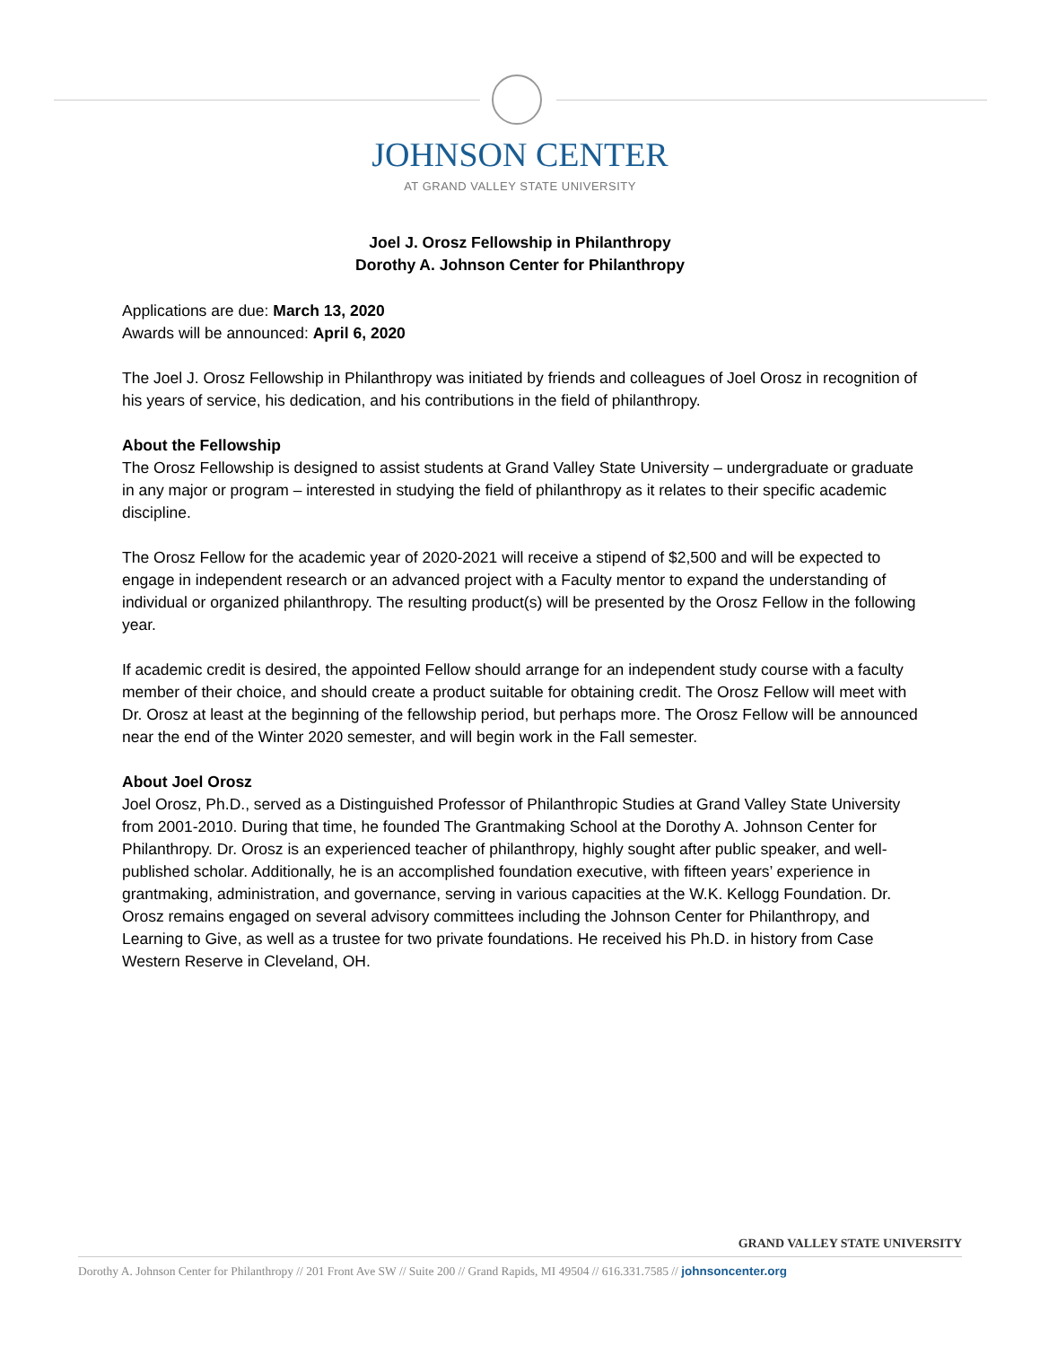JOHNSON CENTER
AT GRAND VALLEY STATE UNIVERSITY
Joel J. Orosz Fellowship in Philanthropy
Dorothy A. Johnson Center for Philanthropy
Applications are due: March 13, 2020
Awards will be announced: April 6, 2020
The Joel J. Orosz Fellowship in Philanthropy was initiated by friends and colleagues of Joel Orosz in recognition of his years of service, his dedication, and his contributions in the field of philanthropy.
About the Fellowship
The Orosz Fellowship is designed to assist students at Grand Valley State University – undergraduate or graduate in any major or program – interested in studying the field of philanthropy as it relates to their specific academic discipline.
The Orosz Fellow for the academic year of 2020-2021 will receive a stipend of $2,500 and will be expected to engage in independent research or an advanced project with a Faculty mentor to expand the understanding of individual or organized philanthropy. The resulting product(s) will be presented by the Orosz Fellow in the following year.
If academic credit is desired, the appointed Fellow should arrange for an independent study course with a faculty member of their choice, and should create a product suitable for obtaining credit. The Orosz Fellow will meet with Dr. Orosz at least at the beginning of the fellowship period, but perhaps more. The Orosz Fellow will be announced near the end of the Winter 2020 semester, and will begin work in the Fall semester.
About Joel Orosz
Joel Orosz, Ph.D., served as a Distinguished Professor of Philanthropic Studies at Grand Valley State University from 2001-2010. During that time, he founded The Grantmaking School at the Dorothy A. Johnson Center for Philanthropy. Dr. Orosz is an experienced teacher of philanthropy, highly sought after public speaker, and well-published scholar. Additionally, he is an accomplished foundation executive, with fifteen years’ experience in grantmaking, administration, and governance, serving in various capacities at the W.K. Kellogg Foundation. Dr. Orosz remains engaged on several advisory committees including the Johnson Center for Philanthropy, and Learning to Give, as well as a trustee for two private foundations. He received his Ph.D. in history from Case Western Reserve in Cleveland, OH.
GRAND VALLEY STATE UNIVERSITY
Dorothy A. Johnson Center for Philanthropy // 201 Front Ave SW // Suite 200 // Grand Rapids, MI 49504 // 616.331.7585 // johnsoncenter.org